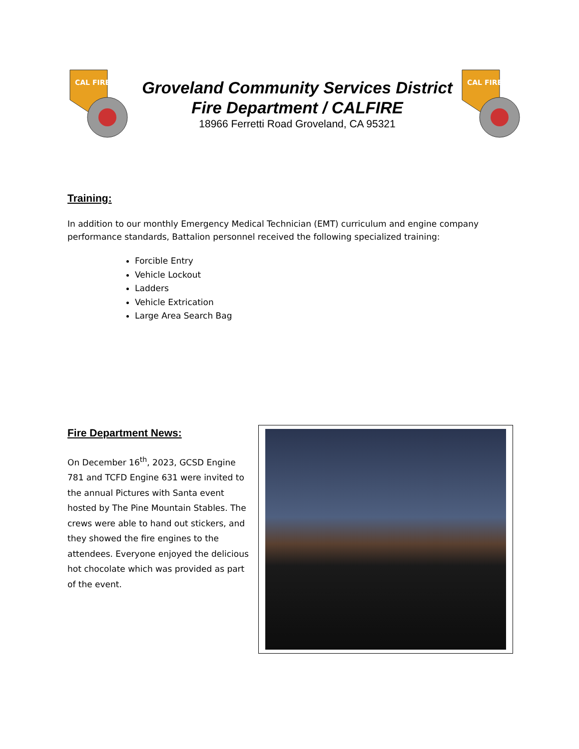CAL FIRE
Groveland Community Services District
Fire Department / CALFIRE
18966 Ferretti Road Groveland, CA 95321
CAL FIRE
Training:
In addition to our monthly Emergency Medical Technician (EMT) curriculum and engine company performance standards, Battalion personnel received the following specialized training:
Forcible Entry
Vehicle Lockout
Ladders
Vehicle Extrication
Large Area Search Bag
Fire Department News:
On December 16<sup>th</sup>, 2023, GCSD Engine 781 and TCFD Engine 631 were invited to the annual Pictures with Santa event hosted by The Pine Mountain Stables. The crews were able to hand out stickers, and they showed the fire engines to the attendees. Everyone enjoyed the delicious hot chocolate which was provided as part of the event.